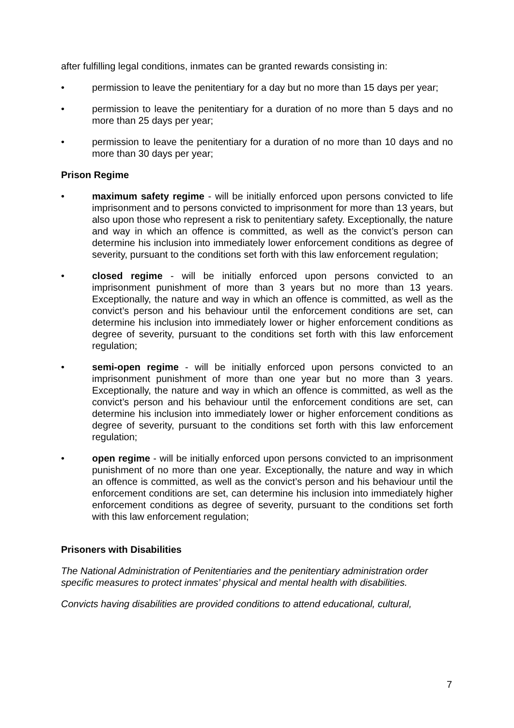after fulfilling legal conditions, inmates can be granted rewards consisting in:
• permission to leave the penitentiary for a day but no more than 15 days per year;
• permission to leave the penitentiary for a duration of no more than 5 days and no more than 25 days per year;
• permission to leave the penitentiary for a duration of no more than 10 days and no more than 30 days per year;
Prison Regime
• maximum safety regime - will be initially enforced upon persons convicted to life imprisonment and to persons convicted to imprisonment for more than 13 years, but also upon those who represent a risk to penitentiary safety. Exceptionally, the nature and way in which an offence is committed, as well as the convict’s person can determine his inclusion into immediately lower enforcement conditions as degree of severity, pursuant to the conditions set forth with this law enforcement regulation;
• closed regime - will be initially enforced upon persons convicted to an imprisonment punishment of more than 3 years but no more than 13 years. Exceptionally, the nature and way in which an offence is committed, as well as the convict’s person and his behaviour until the enforcement conditions are set, can determine his inclusion into immediately lower or higher enforcement conditions as degree of severity, pursuant to the conditions set forth with this law enforcement regulation;
• semi-open regime - will be initially enforced upon persons convicted to an imprisonment punishment of more than one year but no more than 3 years. Exceptionally, the nature and way in which an offence is committed, as well as the convict’s person and his behaviour until the enforcement conditions are set, can determine his inclusion into immediately lower or higher enforcement conditions as degree of severity, pursuant to the conditions set forth with this law enforcement regulation;
• open regime - will be initially enforced upon persons convicted to an imprisonment punishment of no more than one year. Exceptionally, the nature and way in which an offence is committed, as well as the convict’s person and his behaviour until the enforcement conditions are set, can determine his inclusion into immediately higher enforcement conditions as degree of severity, pursuant to the conditions set forth with this law enforcement regulation;
Prisoners with Disabilities
The National Administration of Penitentiaries and the penitentiary administration order specific measures to protect inmates’ physical and mental health with disabilities.
Convicts having disabilities are provided conditions to attend educational, cultural,
7